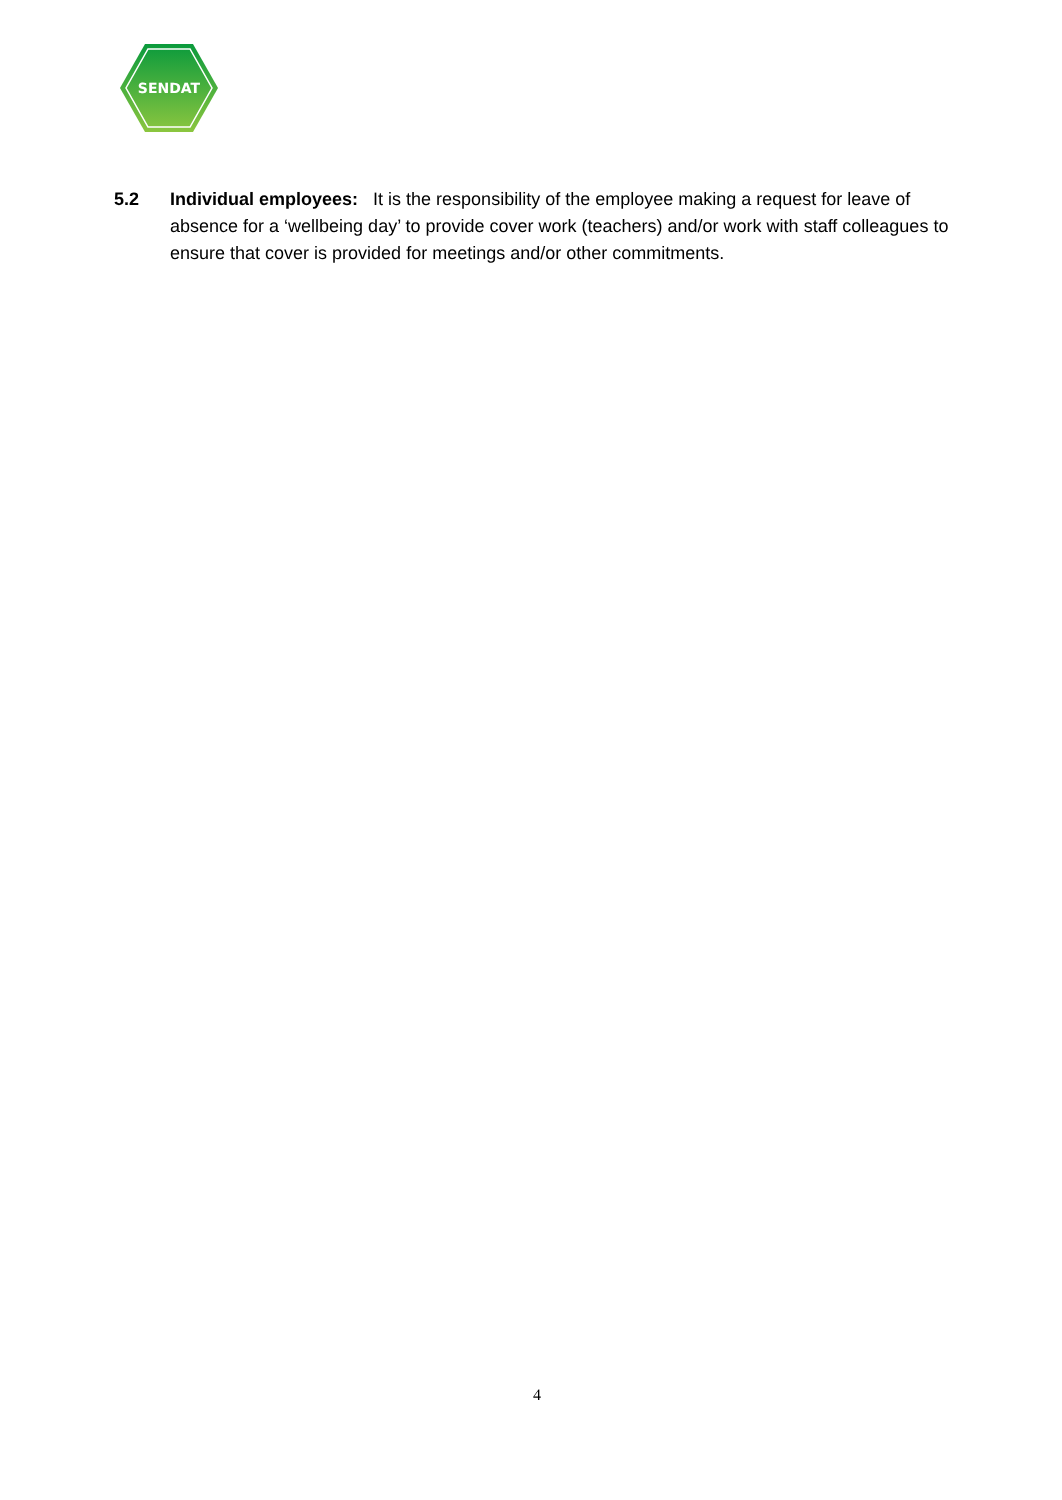SENDAT
5.2 Individual employees: It is the responsibility of the employee making a request for leave of absence for a ‘wellbeing day’ to provide cover work (teachers) and/or work with staff colleagues to ensure that cover is provided for meetings and/or other commitments.
4